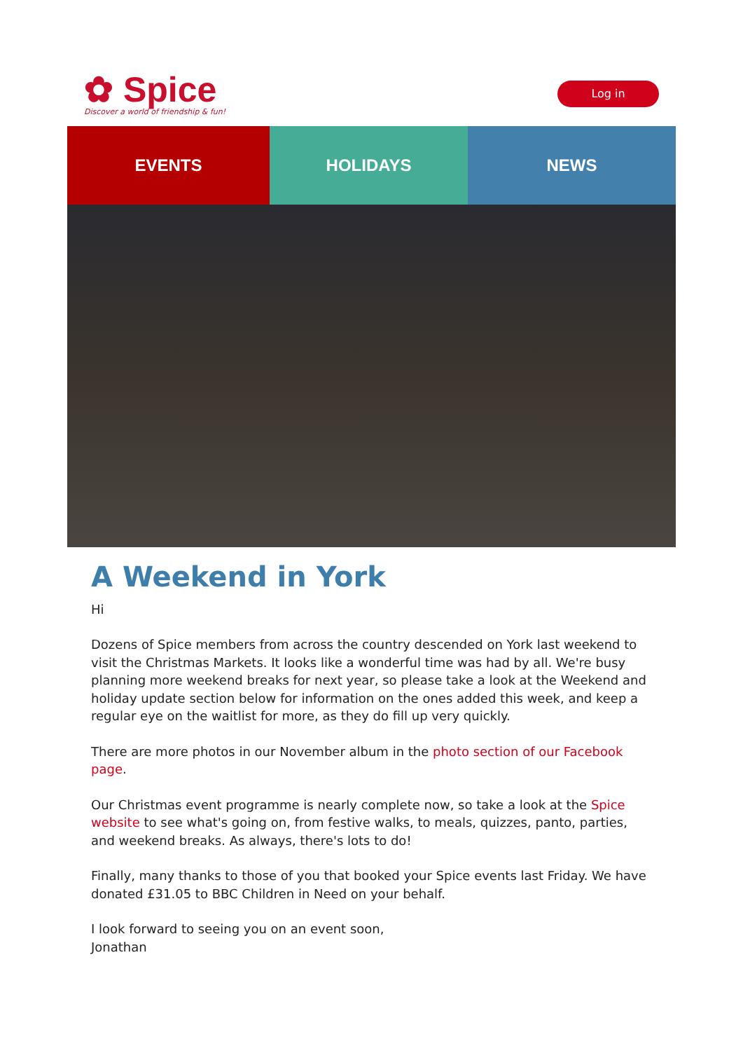✿ Spice
Discover a world of friendship & fun!
Log in
EVENTS HOLIDAYS NEWS
A Weekend in York
Hi
Dozens of Spice members from across the country descended on York last weekend to visit the Christmas Markets. It looks like a wonderful time was had by all. We're busy planning more weekend breaks for next year, so please take a look at the Weekend and holiday update section below for information on the ones added this week, and keep a regular eye on the waitlist for more, as they do fill up very quickly.
There are more photos in our November album in the photo section of our Facebook page.
Our Christmas event programme is nearly complete now, so take a look at the Spice website to see what's going on, from festive walks, to meals, quizzes, panto, parties, and weekend breaks. As always, there's lots to do!
Finally, many thanks to those of you that booked your Spice events last Friday. We have donated £31.05 to BBC Children in Need on your behalf.
I look forward to seeing you on an event soon,
Jonathan